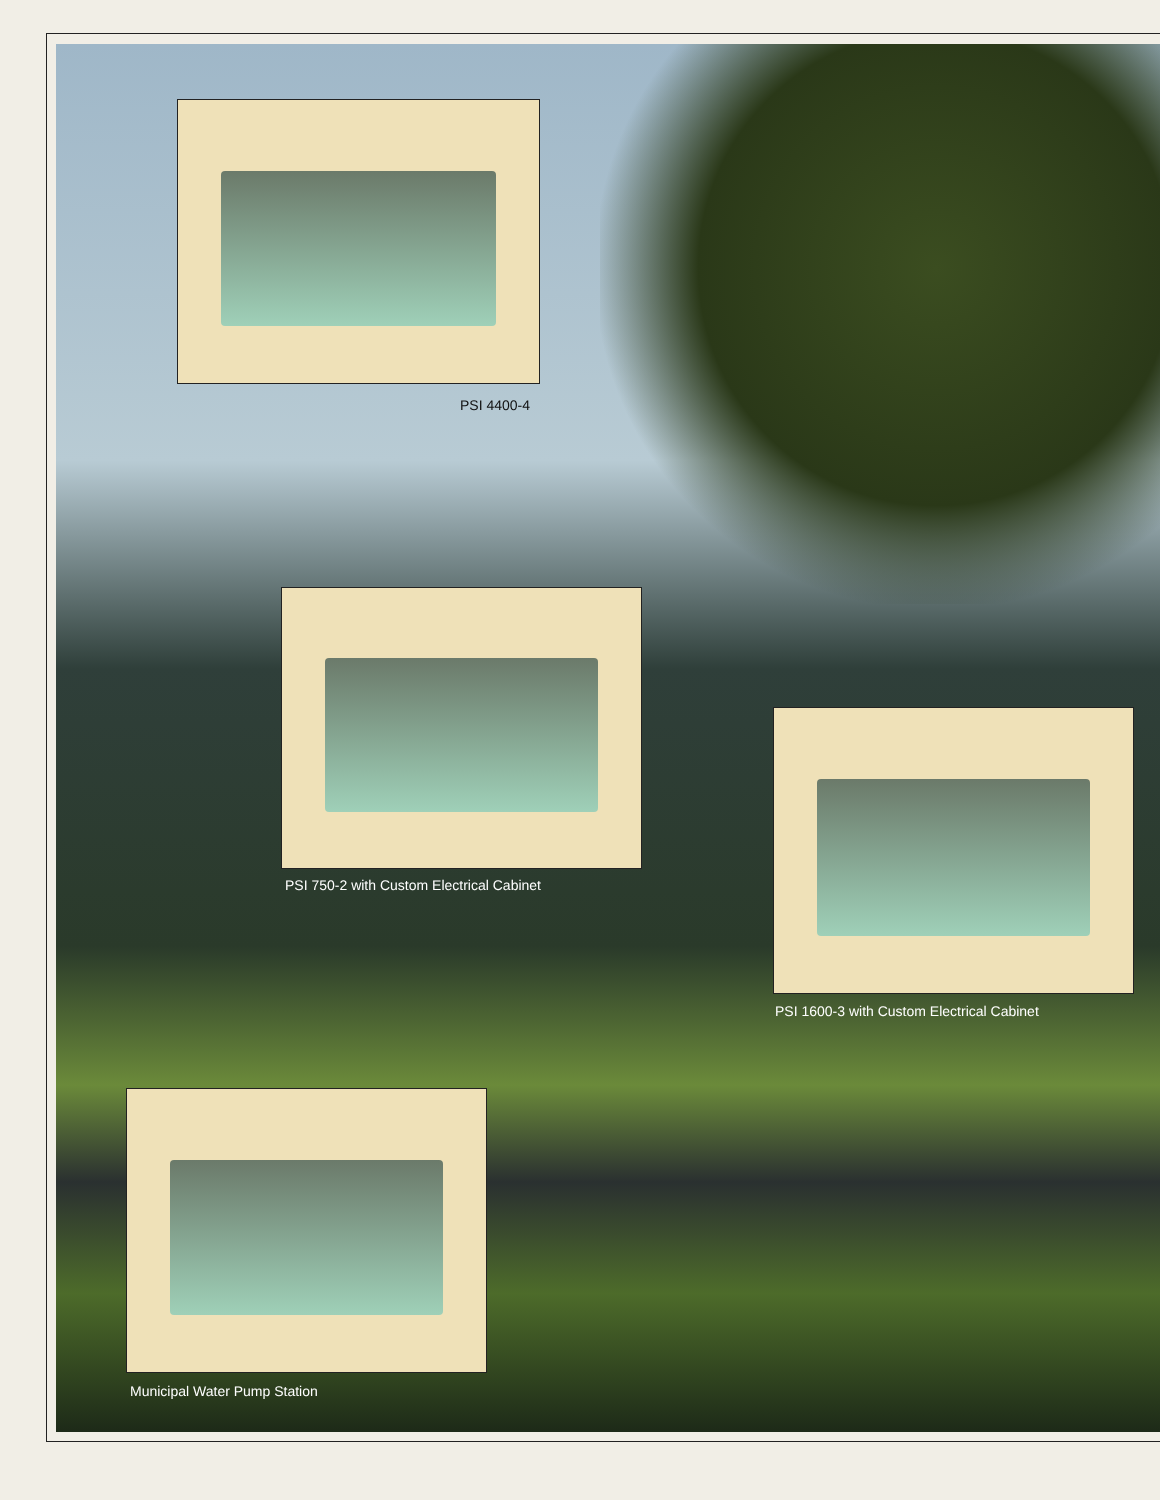PSI 4400-4
PSI 750-2 with Custom Electrical Cabinet
PSI 1600-3 with Custom Electrical Cabinet
Municipal Water Pump Station